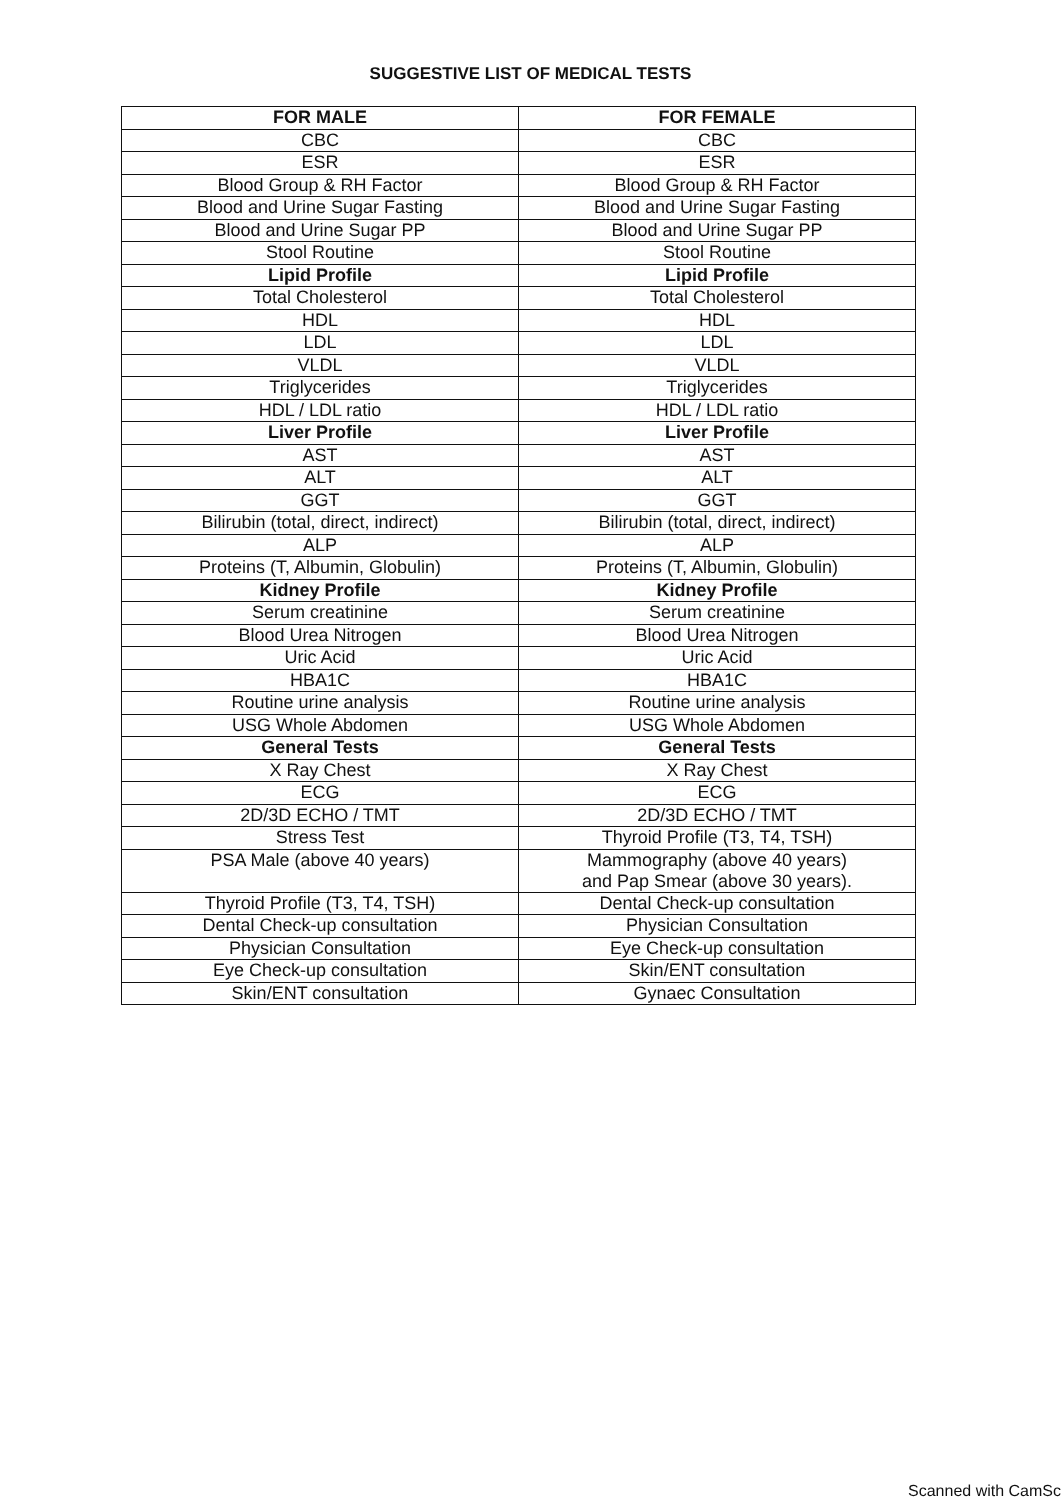SUGGESTIVE LIST OF MEDICAL TESTS
| FOR MALE | FOR FEMALE |
| --- | --- |
| CBC | CBC |
| ESR | ESR |
| Blood Group & RH Factor | Blood Group & RH Factor |
| Blood and Urine Sugar Fasting | Blood and Urine Sugar Fasting |
| Blood and Urine Sugar PP | Blood and Urine Sugar PP |
| Stool Routine | Stool Routine |
| Lipid Profile | Lipid Profile |
| Total Cholesterol | Total Cholesterol |
| HDL | HDL |
| LDL | LDL |
| VLDL | VLDL |
| Triglycerides | Triglycerides |
| HDL / LDL ratio | HDL / LDL ratio |
| Liver Profile | Liver Profile |
| AST | AST |
| ALT | ALT |
| GGT | GGT |
| Bilirubin (total, direct, indirect) | Bilirubin (total, direct, indirect) |
| ALP | ALP |
| Proteins (T, Albumin, Globulin) | Proteins (T, Albumin, Globulin) |
| Kidney Profile | Kidney Profile |
| Serum creatinine | Serum creatinine |
| Blood Urea Nitrogen | Blood Urea Nitrogen |
| Uric Acid | Uric Acid |
| HBA1C | HBA1C |
| Routine urine analysis | Routine urine analysis |
| USG Whole Abdomen | USG Whole Abdomen |
| General Tests | General Tests |
| X Ray Chest | X Ray Chest |
| ECG | ECG |
| 2D/3D ECHO / TMT | 2D/3D ECHO / TMT |
| Stress Test | Thyroid Profile (T3, T4, TSH) |
| PSA Male (above 40 years) | Mammography (above 40 years) and Pap Smear (above 30 years). |
| Thyroid Profile (T3, T4, TSH) | Dental Check-up consultation |
| Dental Check-up consultation | Physician Consultation |
| Physician Consultation | Eye Check-up consultation |
| Eye Check-up consultation | Skin/ENT consultation |
| Skin/ENT consultation | Gynaec Consultation |
Scanned with CamSc